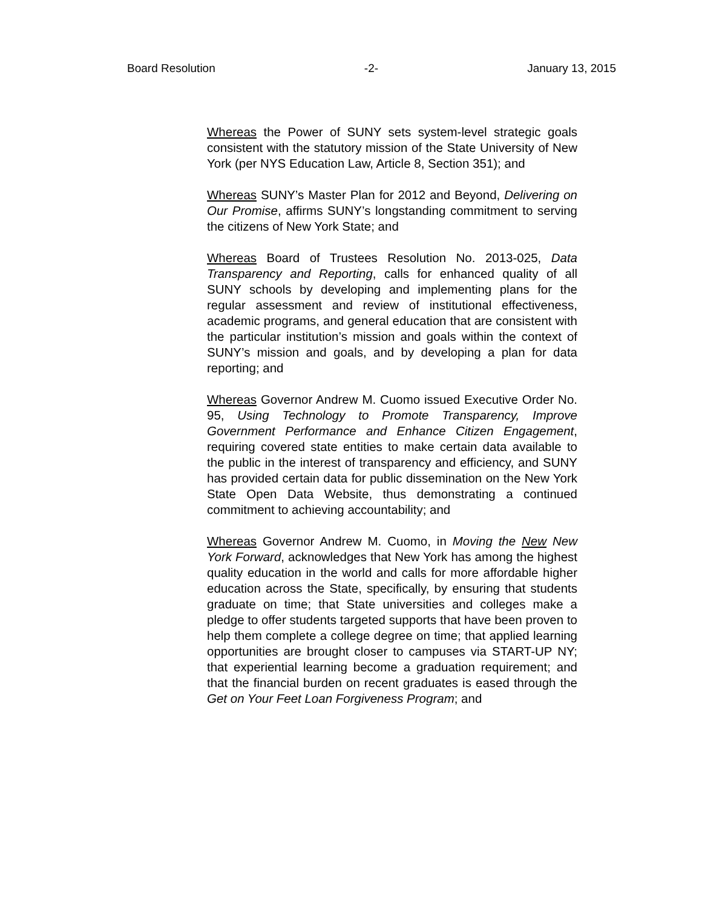Board Resolution -2- January 13, 2015
Whereas the Power of SUNY sets system-level strategic goals consistent with the statutory mission of the State University of New York (per NYS Education Law, Article 8, Section 351); and
Whereas SUNY’s Master Plan for 2012 and Beyond, Delivering on Our Promise, affirms SUNY’s longstanding commitment to serving the citizens of New York State; and
Whereas Board of Trustees Resolution No. 2013-025, Data Transparency and Reporting, calls for enhanced quality of all SUNY schools by developing and implementing plans for the regular assessment and review of institutional effectiveness, academic programs, and general education that are consistent with the particular institution’s mission and goals within the context of SUNY’s mission and goals, and by developing a plan for data reporting; and
Whereas Governor Andrew M. Cuomo issued Executive Order No. 95, Using Technology to Promote Transparency, Improve Government Performance and Enhance Citizen Engagement, requiring covered state entities to make certain data available to the public in the interest of transparency and efficiency, and SUNY has provided certain data for public dissemination on the New York State Open Data Website, thus demonstrating a continued commitment to achieving accountability; and
Whereas Governor Andrew M. Cuomo, in Moving the New New York Forward, acknowledges that New York has among the highest quality education in the world and calls for more affordable higher education across the State, specifically, by ensuring that students graduate on time; that State universities and colleges make a pledge to offer students targeted supports that have been proven to help them complete a college degree on time; that applied learning opportunities are brought closer to campuses via START-UP NY; that experiential learning become a graduation requirement; and that the financial burden on recent graduates is eased through the Get on Your Feet Loan Forgiveness Program; and